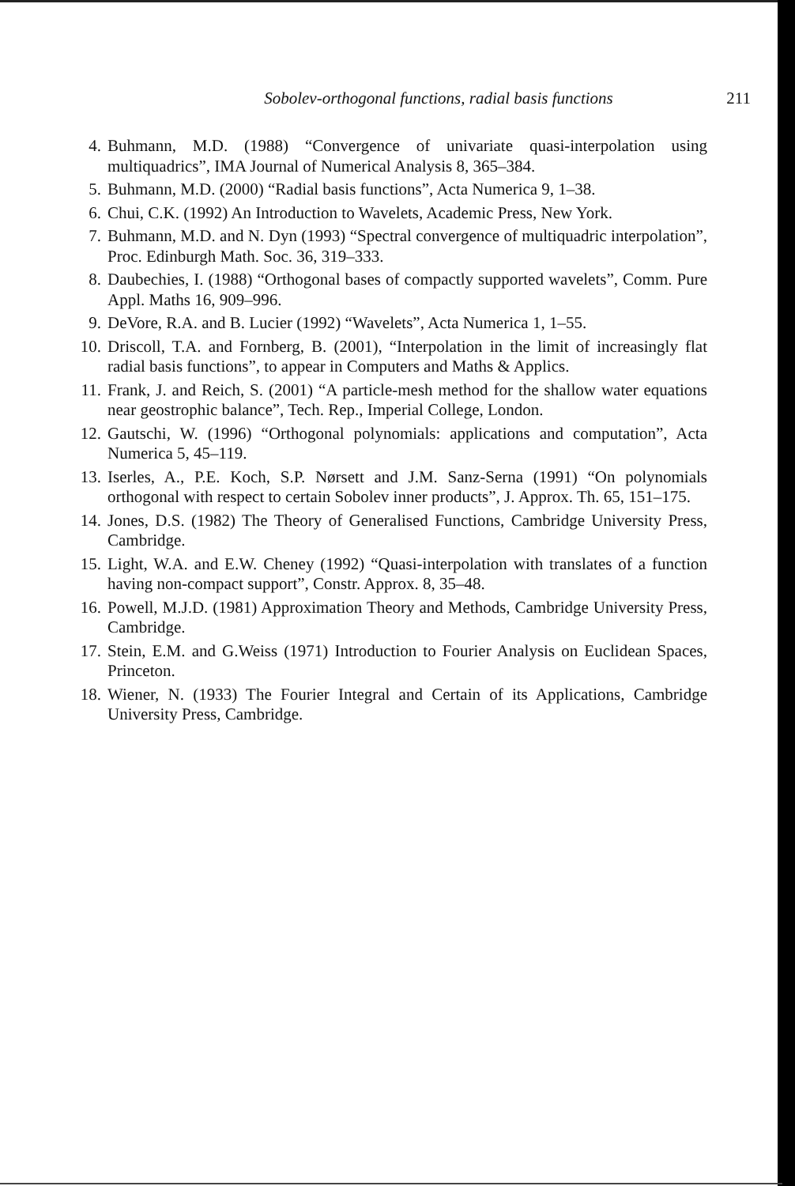Sobolev-orthogonal functions, radial basis functions 211
4. Buhmann, M.D. (1988) “Convergence of univariate quasi-interpolation using multiquadrics”, IMA Journal of Numerical Analysis 8, 365–384.
5. Buhmann, M.D. (2000) “Radial basis functions”, Acta Numerica 9, 1–38.
6. Chui, C.K. (1992) An Introduction to Wavelets, Academic Press, New York.
7. Buhmann, M.D. and N. Dyn (1993) “Spectral convergence of multiquadric interpolation”, Proc. Edinburgh Math. Soc. 36, 319–333.
8. Daubechies, I. (1988) “Orthogonal bases of compactly supported wavelets”, Comm. Pure Appl. Maths 16, 909–996.
9. DeVore, R.A. and B. Lucier (1992) “Wavelets”, Acta Numerica 1, 1–55.
10. Driscoll, T.A. and Fornberg, B. (2001), “Interpolation in the limit of increasingly flat radial basis functions”, to appear in Computers and Maths & Applics.
11. Frank, J. and Reich, S. (2001) “A particle-mesh method for the shallow water equations near geostrophic balance”, Tech. Rep., Imperial College, London.
12. Gautschi, W. (1996) “Orthogonal polynomials: applications and computation”, Acta Numerica 5, 45–119.
13. Iserles, A., P.E. Koch, S.P. Nørsett and J.M. Sanz-Serna (1991) “On polynomials orthogonal with respect to certain Sobolev inner products”, J. Approx. Th. 65, 151–175.
14. Jones, D.S. (1982) The Theory of Generalised Functions, Cambridge University Press, Cambridge.
15. Light, W.A. and E.W. Cheney (1992) “Quasi-interpolation with translates of a function having non-compact support”, Constr. Approx. 8, 35–48.
16. Powell, M.J.D. (1981) Approximation Theory and Methods, Cambridge University Press, Cambridge.
17. Stein, E.M. and G.Weiss (1971) Introduction to Fourier Analysis on Euclidean Spaces, Princeton.
18. Wiener, N. (1933) The Fourier Integral and Certain of its Applications, Cambridge University Press, Cambridge.